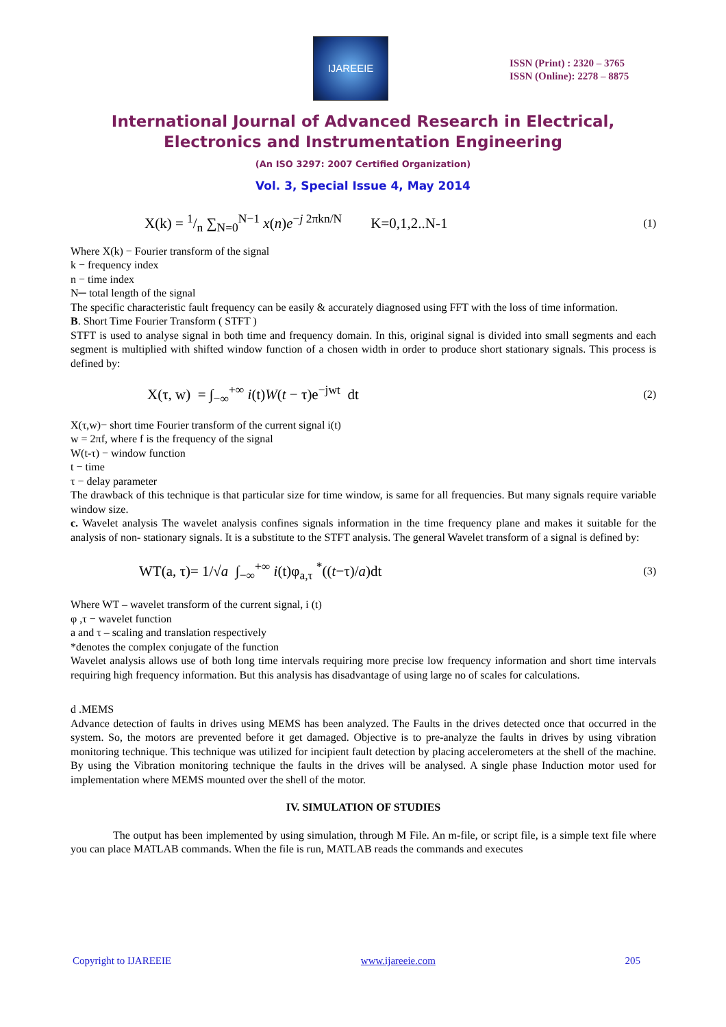IJAREEIE
ISSN (Print) : 2320 – 3765
ISSN (Online): 2278 – 8875
International Journal of Advanced Research in Electrical,
Electronics and Instrumentation Engineering
(An ISO 3297: 2007 Certified Organization)
Vol. 3, Special Issue 4, May 2014
X(k) = 1/n ∑<sub>N=0</sub><sup>N−1</sup> x(n)e<sup>−j 2πkn/N</sup> K=0,1,2..N-1 (1)
Where X(k) − Fourier transform of the signal
k − frequency index
n − time index
N─ total length of the signal
The specific characteristic fault frequency can be easily & accurately diagnosed using FFT with the loss of time information.
B. Short Time Fourier Transform ( STFT )
STFT is used to analyse signal in both time and frequency domain. In this, original signal is divided into small segments and each segment is multiplied with shifted window function of a chosen width in order to produce short stationary signals. This process is defined by:
X(τ, w) = ∫<sub>−∞</sub><sup>+∞</sup> i(t)W(t − τ)e<sup>−jwt</sup> dt (2)
X(τ,w)− short time Fourier transform of the current signal i(t)
w = 2πf, where f is the frequency of the signal
W(t-τ) − window function
t − time
τ − delay parameter
The drawback of this technique is that particular size for time window, is same for all frequencies. But many signals require variable window size.
c. Wavelet analysis The wavelet analysis confines signals information in the time frequency plane and makes it suitable for the analysis of non- stationary signals. It is a substitute to the STFT analysis. The general Wavelet transform of a signal is defined by:
WT(a, τ)= 1/√a ∫<sub>−∞</sub><sup>+∞</sup> i(t)φ<sub>a,τ</sub> <sup>*</sup>((t−τ)/a)dt (3)
Where WT – wavelet transform of the current signal, i (t)
φ ,τ − wavelet function
a and τ – scaling and translation respectively
*denotes the complex conjugate of the function
Wavelet analysis allows use of both long time intervals requiring more precise low frequency information and short time intervals requiring high frequency information. But this analysis has disadvantage of using large no of scales for calculations.
d .MEMS
Advance detection of faults in drives using MEMS has been analyzed. The Faults in the drives detected once that occurred in the system. So, the motors are prevented before it get damaged. Objective is to pre-analyze the faults in drives by using vibration monitoring technique. This technique was utilized for incipient fault detection by placing accelerometers at the shell of the machine. By using the Vibration monitoring technique the faults in the drives will be analysed. A single phase Induction motor used for implementation where MEMS mounted over the shell of the motor.
IV. SIMULATION OF STUDIES
The output has been implemented by using simulation, through M File. An m-file, or script file, is a simple text file where you can place MATLAB commands. When the file is run, MATLAB reads the commands and executes
Copyright to IJAREEIE www.ijareeie.com 205